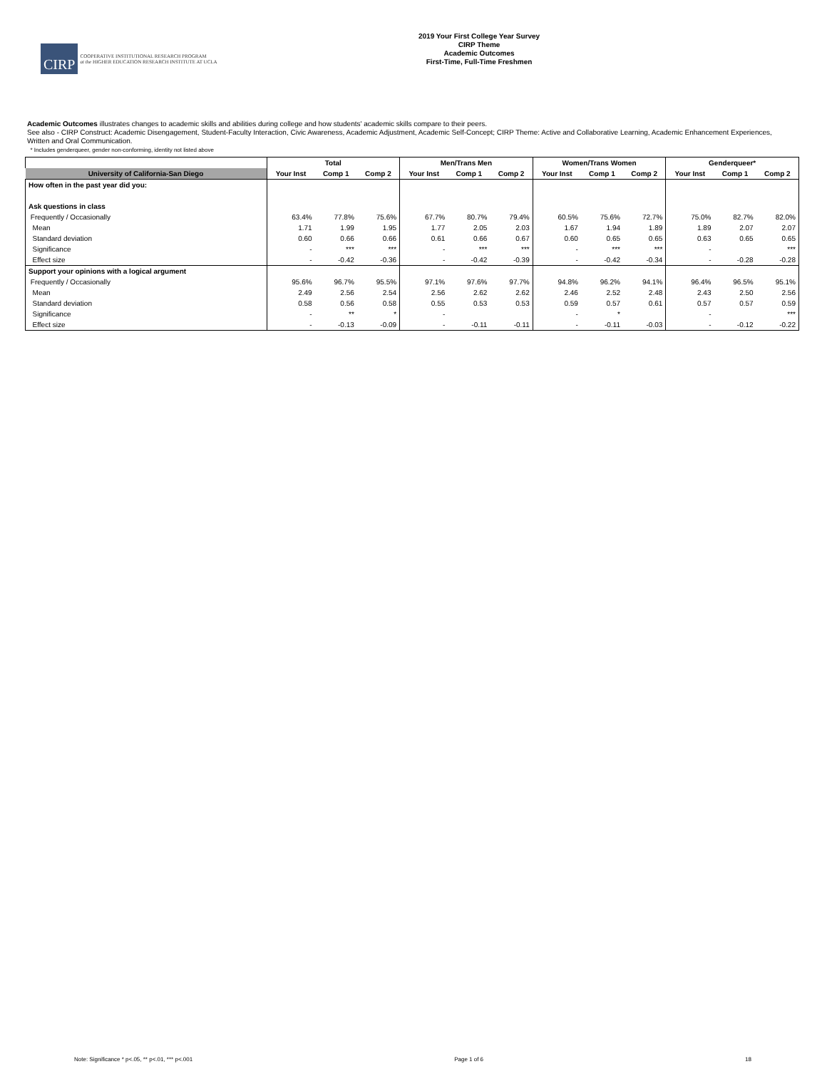CIRP
COOPERATIVE INSTITUTIONAL RESEARCH PROGRAM
at the HIGHER EDUCATION RESEARCH INSTITUTE AT UCLA
2019 Your First College Year Survey
CIRP Theme
Academic Outcomes
First-Time, Full-Time Freshmen
Academic Outcomes illustrates changes to academic skills and abilities during college and how students' academic skills compare to their peers.
See also - CIRP Construct: Academic Disengagement, Student-Faculty Interaction, Civic Awareness, Academic Adjustment, Academic Self-Concept; CIRP Theme: Active and Collaborative Learning, Academic Enhancement Experiences,
Written and Oral Communication.
* Includes genderqueer, gender non-conforming, identity not listed above
| | Total | | | Men/Trans Men | | | Women/Trans Women | | | Genderqueer* | | |
| --- | --- | --- | --- | --- | --- | --- | --- | --- | --- | --- | --- | --- |
| University of California-San Diego | Your Inst | Comp 1 | Comp 2 | Your Inst | Comp 1 | Comp 2 | Your Inst | Comp 1 | Comp 2 | Your Inst | Comp 1 | Comp 2 |
| How often in the past year did you: | | | | | | | | | | | | |
| Ask questions in class | | | | | | | | | | | | |
| Frequently / Occasionally | 63.4% | 77.8% | 75.6% | 67.7% | 80.7% | 79.4% | 60.5% | 75.6% | 72.7% | 75.0% | 82.7% | 82.0% |
| Mean | 1.71 | 1.99 | 1.95 | 1.77 | 2.05 | 2.03 | 1.67 | 1.94 | 1.89 | 1.89 | 2.07 | 2.07 |
| Standard deviation | 0.60 | 0.66 | 0.66 | 0.61 | 0.66 | 0.67 | 0.60 | 0.65 | 0.65 | 0.63 | 0.65 | 0.65 |
| Significance | - | *** | *** | - | *** | *** | - | *** | *** | - | | *** |
| Effect size | - | -0.42 | -0.36 | - | -0.42 | -0.39 | - | -0.42 | -0.34 | - | -0.28 | -0.28 |
| Support your opinions with a logical argument | | | | | | | | | | | | |
| Frequently / Occasionally | 95.6% | 96.7% | 95.5% | 97.1% | 97.6% | 97.7% | 94.8% | 96.2% | 94.1% | 96.4% | 96.5% | 95.1% |
| Mean | 2.49 | 2.56 | 2.54 | 2.56 | 2.62 | 2.62 | 2.46 | 2.52 | 2.48 | 2.43 | 2.50 | 2.56 |
| Standard deviation | 0.58 | 0.56 | 0.58 | 0.55 | 0.53 | 0.53 | 0.59 | 0.57 | 0.61 | 0.57 | 0.57 | 0.59 |
| Significance | - | ** | * | - | | | - | * | | - | | *** |
| Effect size | - | -0.13 | -0.09 | - | -0.11 | -0.11 | - | -0.11 | -0.03 | - | -0.12 | -0.22 |
Note: Significance * p<.05, ** p<.01, *** p<.001 Page 1 of 6 18